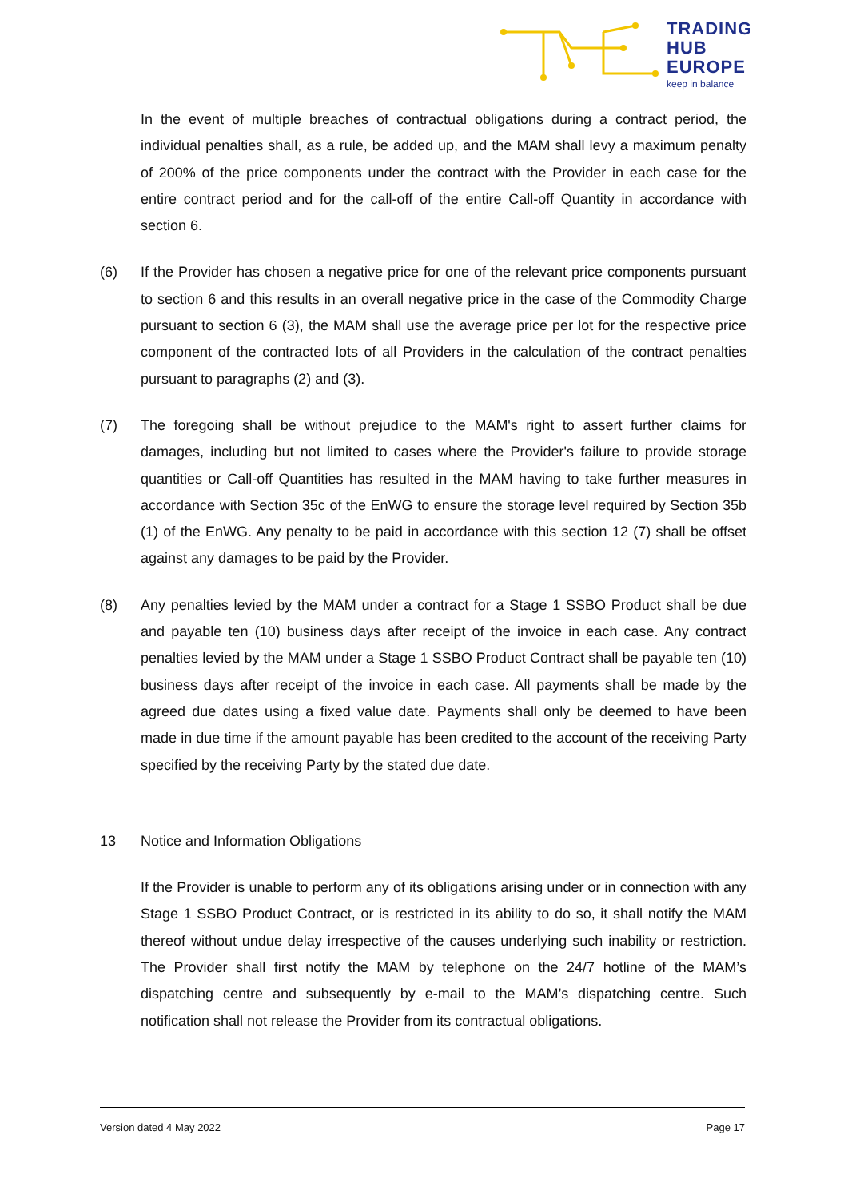TRADING
HUB
EUROPE
keep in balance
In the event of multiple breaches of contractual obligations during a contract period, the individual penalties shall, as a rule, be added up, and the MAM shall levy a maximum penalty of 200% of the price components under the contract with the Provider in each case for the entire contract period and for the call-off of the entire Call-off Quantity in accordance with section 6.
(6) If the Provider has chosen a negative price for one of the relevant price components pursuant to section 6 and this results in an overall negative price in the case of the Commodity Charge pursuant to section 6 (3), the MAM shall use the average price per lot for the respective price component of the contracted lots of all Providers in the calculation of the contract penalties pursuant to paragraphs (2) and (3).
(7) The foregoing shall be without prejudice to the MAM's right to assert further claims for damages, including but not limited to cases where the Provider's failure to provide storage quantities or Call-off Quantities has resulted in the MAM having to take further measures in accordance with Section 35c of the EnWG to ensure the storage level required by Section 35b (1) of the EnWG. Any penalty to be paid in accordance with this section 12 (7) shall be offset against any damages to be paid by the Provider.
(8) Any penalties levied by the MAM under a contract for a Stage 1 SSBO Product shall be due and payable ten (10) business days after receipt of the invoice in each case. Any contract penalties levied by the MAM under a Stage 1 SSBO Product Contract shall be payable ten (10) business days after receipt of the invoice in each case. All payments shall be made by the agreed due dates using a fixed value date. Payments shall only be deemed to have been made in due time if the amount payable has been credited to the account of the receiving Party specified by the receiving Party by the stated due date.
13 Notice and Information Obligations
If the Provider is unable to perform any of its obligations arising under or in connection with any Stage 1 SSBO Product Contract, or is restricted in its ability to do so, it shall notify the MAM thereof without undue delay irrespective of the causes underlying such inability or restriction. The Provider shall first notify the MAM by telephone on the 24/7 hotline of the MAM’s dispatching centre and subsequently by e-mail to the MAM’s dispatching centre. Such notification shall not release the Provider from its contractual obligations.
Version dated 4 May 2022 Page 17